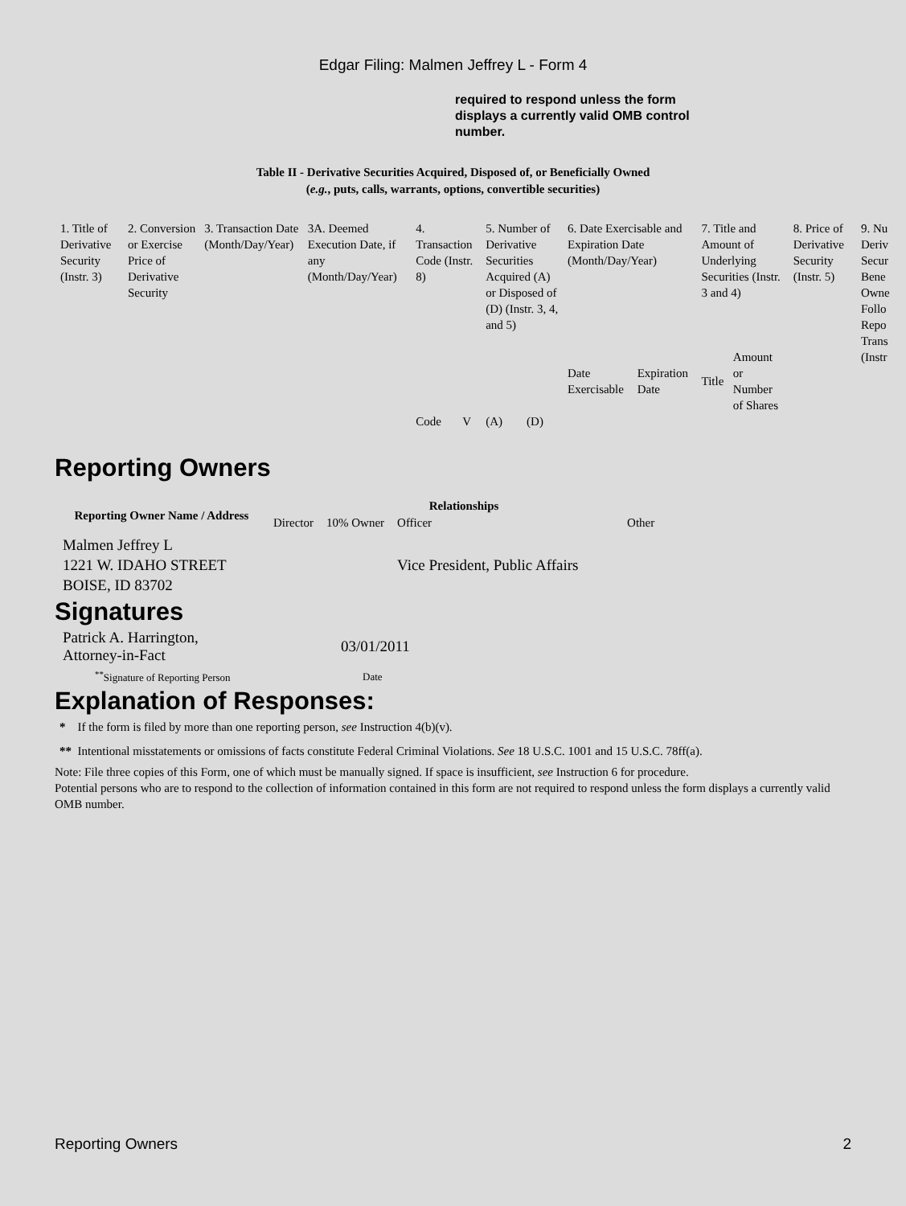Edgar Filing: Malmen Jeffrey L - Form 4
required to respond unless the form displays a currently valid OMB control number.
Table II - Derivative Securities Acquired, Disposed of, or Beneficially Owned
(e.g., puts, calls, warrants, options, convertible securities)
| 1. Title of Derivative Security (Instr. 3) | 2. Conversion or Exercise Price of Derivative Security | 3. Transaction Date (Month/Day/Year) | 3A. Deemed Execution Date, if any (Month/Day/Year) | 4. Transaction Code (Instr. 8) | | 5. Number of Derivative Securities Acquired (A) or Disposed of (D) (Instr. 3, 4, and 5) | | 6. Date Exercisable and Expiration Date (Month/Day/Year) | | 7. Title and Amount of Underlying Securities (Instr. 3 and 4) | | 8. Price of Derivative Security (Instr. 5) | 9. Nu Deriv Secur Bene Owne Follo Repo Trans (Instr |
| | | | | Code | V | (A) | (D) | Date Exercisable | Expiration Date | Title | Amount or Number of Shares | | |
Reporting Owners
| Reporting Owner Name / Address | Relationships | | | |
| --- | --- | --- | --- | --- |
| | Director | 10% Owner | Officer | Other |
| Malmen Jeffrey L 1221 W. IDAHO STREET BOISE, ID 83702 | | | Vice President, Public Affairs | |
Signatures
| Patrick A. Harrington, Attorney-in-Fact | 03/01/2011 |
| <sup>**</sup> Signature of Reporting Person | Date |
Explanation of Responses:
* If the form is filed by more than one reporting person, see Instruction 4(b)(v).
** Intentional misstatements or omissions of facts constitute Federal Criminal Violations. See 18 U.S.C. 1001 and 15 U.S.C. 78ff(a).
Note: File three copies of this Form, one of which must be manually signed. If space is insufficient, see Instruction 6 for procedure.
Potential persons who are to respond to the collection of information contained in this form are not required to respond unless the form displays a currently valid OMB number.
Reporting Owners 2